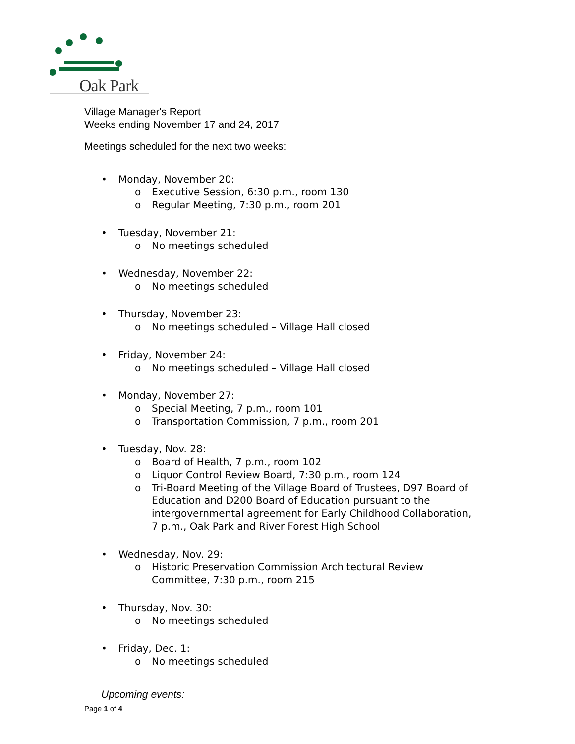Oak Park
Village Manager's Report
Weeks ending November 17 and 24, 2017
Meetings scheduled for the next two weeks:
• Monday, November 20:
o Executive Session, 6:30 p.m., room 130
o Regular Meeting, 7:30 p.m., room 201
• Tuesday, November 21:
o No meetings scheduled
• Wednesday, November 22:
o No meetings scheduled
• Thursday, November 23:
o No meetings scheduled – Village Hall closed
• Friday, November 24:
o No meetings scheduled – Village Hall closed
• Monday, November 27:
o Special Meeting, 7 p.m., room 101
o Transportation Commission, 7 p.m., room 201
• Tuesday, Nov. 28:
o Board of Health, 7 p.m., room 102
o Liquor Control Review Board, 7:30 p.m., room 124
o Tri-Board Meeting of the Village Board of Trustees, D97 Board of Education and D200 Board of Education pursuant to the intergovernmental agreement for Early Childhood Collaboration, 7 p.m., Oak Park and River Forest High School
• Wednesday, Nov. 29:
o Historic Preservation Commission Architectural Review Committee, 7:30 p.m., room 215
• Thursday, Nov. 30:
o No meetings scheduled
• Friday, Dec. 1:
o No meetings scheduled
Upcoming events:
Page 1 of 4